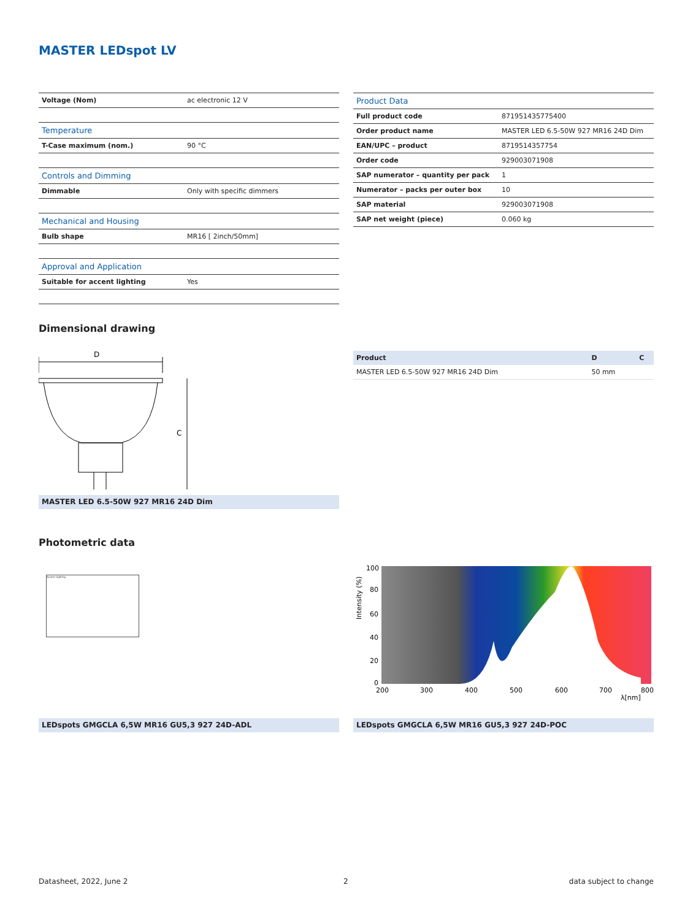MASTER LEDspot LV
| Voltage (Nom) | ac electronic 12 V |
| Temperature | |
| T-Case maximum (nom.) | 90 °C |
| Controls and Dimming | |
| Dimmable | Only with specific dimmers |
| Mechanical and Housing | |
| Bulb shape | MR16 [ 2inch/50mm] |
| Approval and Application | |
| Suitable for accent lighting | Yes |
| Product Data | |
| Full product code | 871951435775400 |
| Order product name | MASTER LED 6.5-50W 927 MR16 24D Dim |
| EAN/UPC – product | 8719514357754 |
| Order code | 929003071908 |
| SAP numerator – quantity per pack | 1 |
| Numerator – packs per outer box | 10 |
| SAP material | 929003071908 |
| SAP net weight (piece) | 0.060 kg |
Dimensional drawing
D
C
MASTER LED 6.5-50W 927 MR16 24D Dim
| Product | D | C |
| --- | --- | --- |
| MASTER LED 6.5-50W 927 MR16 24D Dim | 50 mm | |
Photometric data
Accent Lighting
100
80
60
40
20
0
200
300
400
500
600
700
800
λ[nm]
Intensity (%)
LEDspots GMGCLA 6,5W MR16 GU5,3 927 24D-ADL LEDspots GMGCLA 6,5W MR16 GU5,3 927 24D-POC
Datasheet, 2022, June 2 2 data subject to change